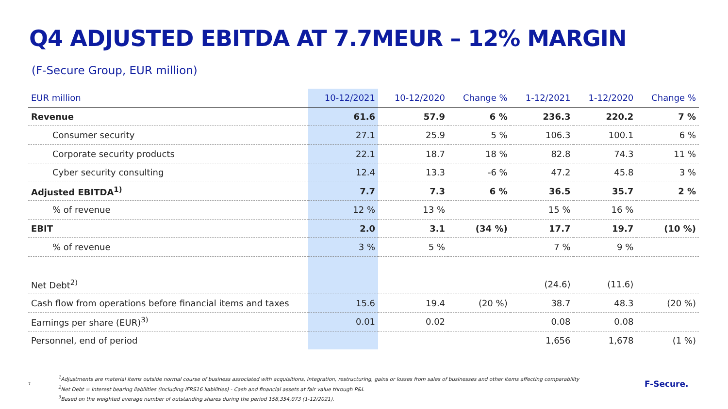Q4 ADJUSTED EBITDA AT 7.7MEUR – 12% MARGIN
(F-Secure Group, EUR million)
| EUR million | 10-12/2021 | 10-12/2020 | Change % | 1-12/2021 | 1-12/2020 | Change % |
| --- | --- | --- | --- | --- | --- | --- |
| Revenue | 61.6 | 57.9 | 6 % | 236.3 | 220.2 | 7 % |
| Consumer security | 27.1 | 25.9 | 5 % | 106.3 | 100.1 | 6 % |
| Corporate security products | 22.1 | 18.7 | 18 % | 82.8 | 74.3 | 11 % |
| Cyber security consulting | 12.4 | 13.3 | -6 % | 47.2 | 45.8 | 3 % |
| Adjusted EBITDA<sup>1)</sup> | 7.7 | 7.3 | 6 % | 36.5 | 35.7 | 2 % |
| % of revenue | 12 % | 13 % | | 15 % | 16 % | |
| EBIT | 2.0 | 3.1 | (34 %) | 17.7 | 19.7 | (10 %) |
| % of revenue | 3 % | 5 % | | 7 % | 9 % | |
| Net Debt<sup>2)</sup> | | | | (24.6) | (11.6) | |
| Cash flow from operations before financial items and taxes | 15.6 | 19.4 | (20 %) | 38.7 | 48.3 | (20 %) |
| Earnings per share (EUR)<sup>3)</sup> | 0.01 | 0.02 | | 0.08 | 0.08 | |
| Personnel, end of period | | | | 1,656 | 1,678 | (1 %) |
7
<sup>1</sup> Adjustments are material items outside normal course of business associated with acquisitions, integration, restructuring, gains or losses from sales of businesses and other items affecting comparability
<sup>2</sup> Net Debt = Interest bearing liabilities (including IFRS16 liabilities) - Cash and financial assets at fair value through P&L
<sup>3</sup> Based on the weighted average number of outstanding shares during the period 158,354,073 (1-12/2021).
F-Secure.